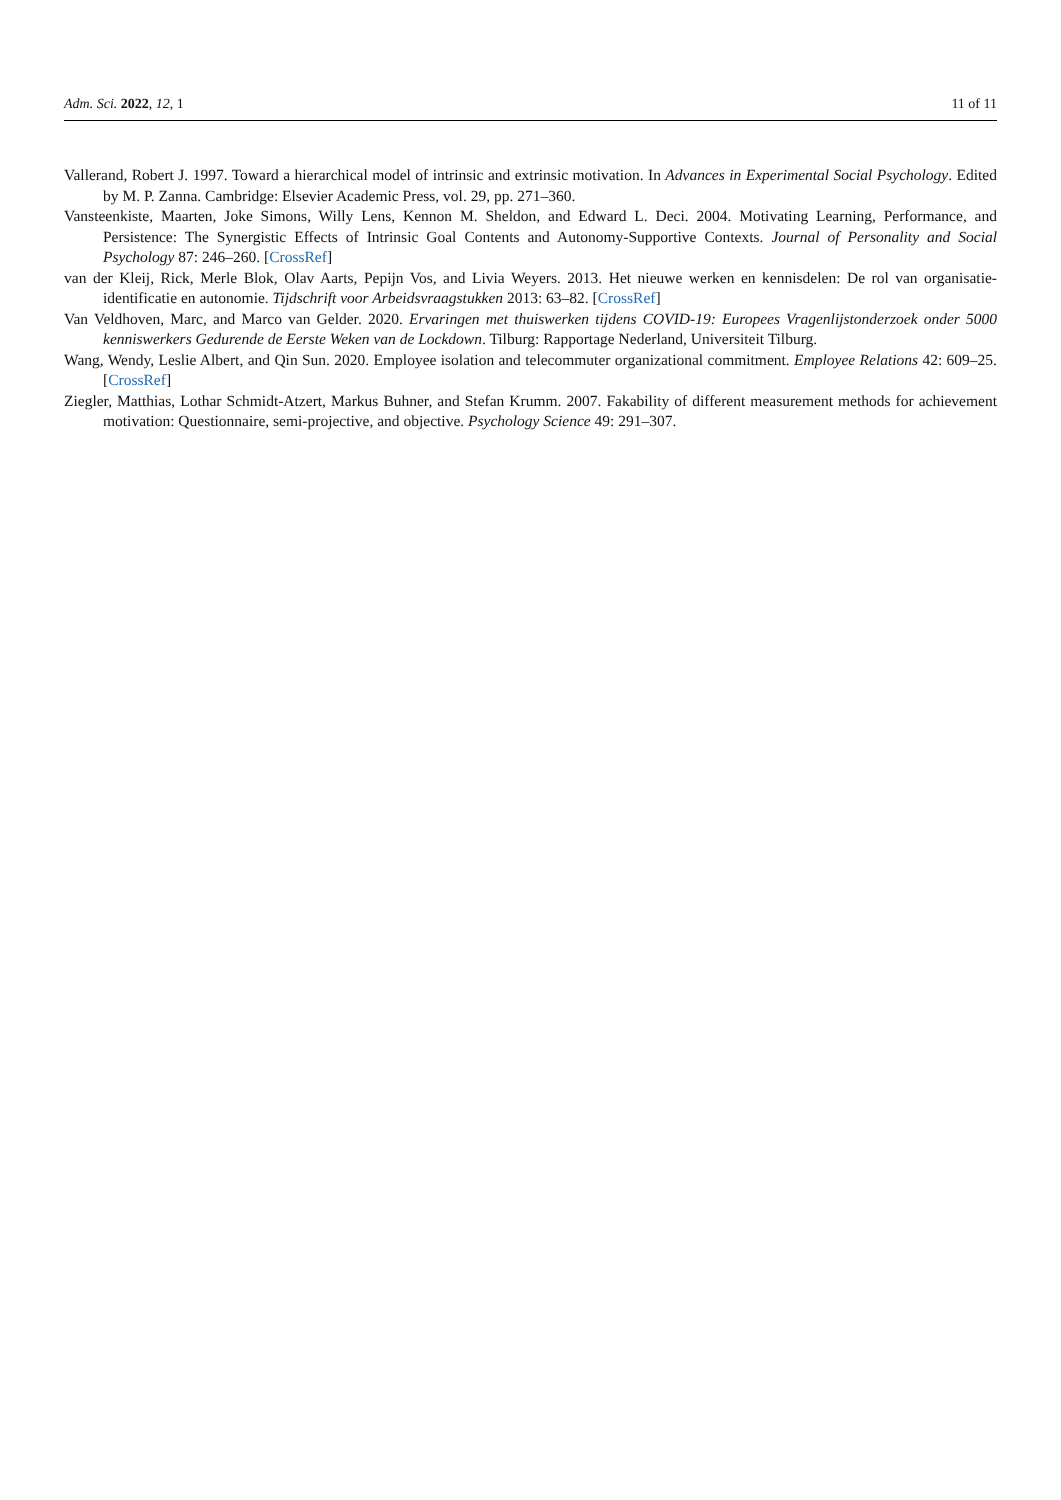Adm. Sci. 2022, 12, 1 11 of 11
Vallerand, Robert J. 1997. Toward a hierarchical model of intrinsic and extrinsic motivation. In Advances in Experimental Social Psychology. Edited by M. P. Zanna. Cambridge: Elsevier Academic Press, vol. 29, pp. 271–360.
Vansteenkiste, Maarten, Joke Simons, Willy Lens, Kennon M. Sheldon, and Edward L. Deci. 2004. Motivating Learning, Performance, and Persistence: The Synergistic Effects of Intrinsic Goal Contents and Autonomy-Supportive Contexts. Journal of Personality and Social Psychology 87: 246–260. [CrossRef]
van der Kleij, Rick, Merle Blok, Olav Aarts, Pepijn Vos, and Livia Weyers. 2013. Het nieuwe werken en kennisdelen: De rol van organisatie-identificatie en autonomie. Tijdschrift voor Arbeidsvraagstukken 2013: 63–82. [CrossRef]
Van Veldhoven, Marc, and Marco van Gelder. 2020. Ervaringen met thuiswerken tijdens COVID-19: Europees Vragenlijstonderzoek onder 5000 kenniswerkers Gedurende de Eerste Weken van de Lockdown. Tilburg: Rapportage Nederland, Universiteit Tilburg.
Wang, Wendy, Leslie Albert, and Qin Sun. 2020. Employee isolation and telecommuter organizational commitment. Employee Relations 42: 609–25. [CrossRef]
Ziegler, Matthias, Lothar Schmidt-Atzert, Markus Buhner, and Stefan Krumm. 2007. Fakability of different measurement methods for achievement motivation: Questionnaire, semi-projective, and objective. Psychology Science 49: 291–307.